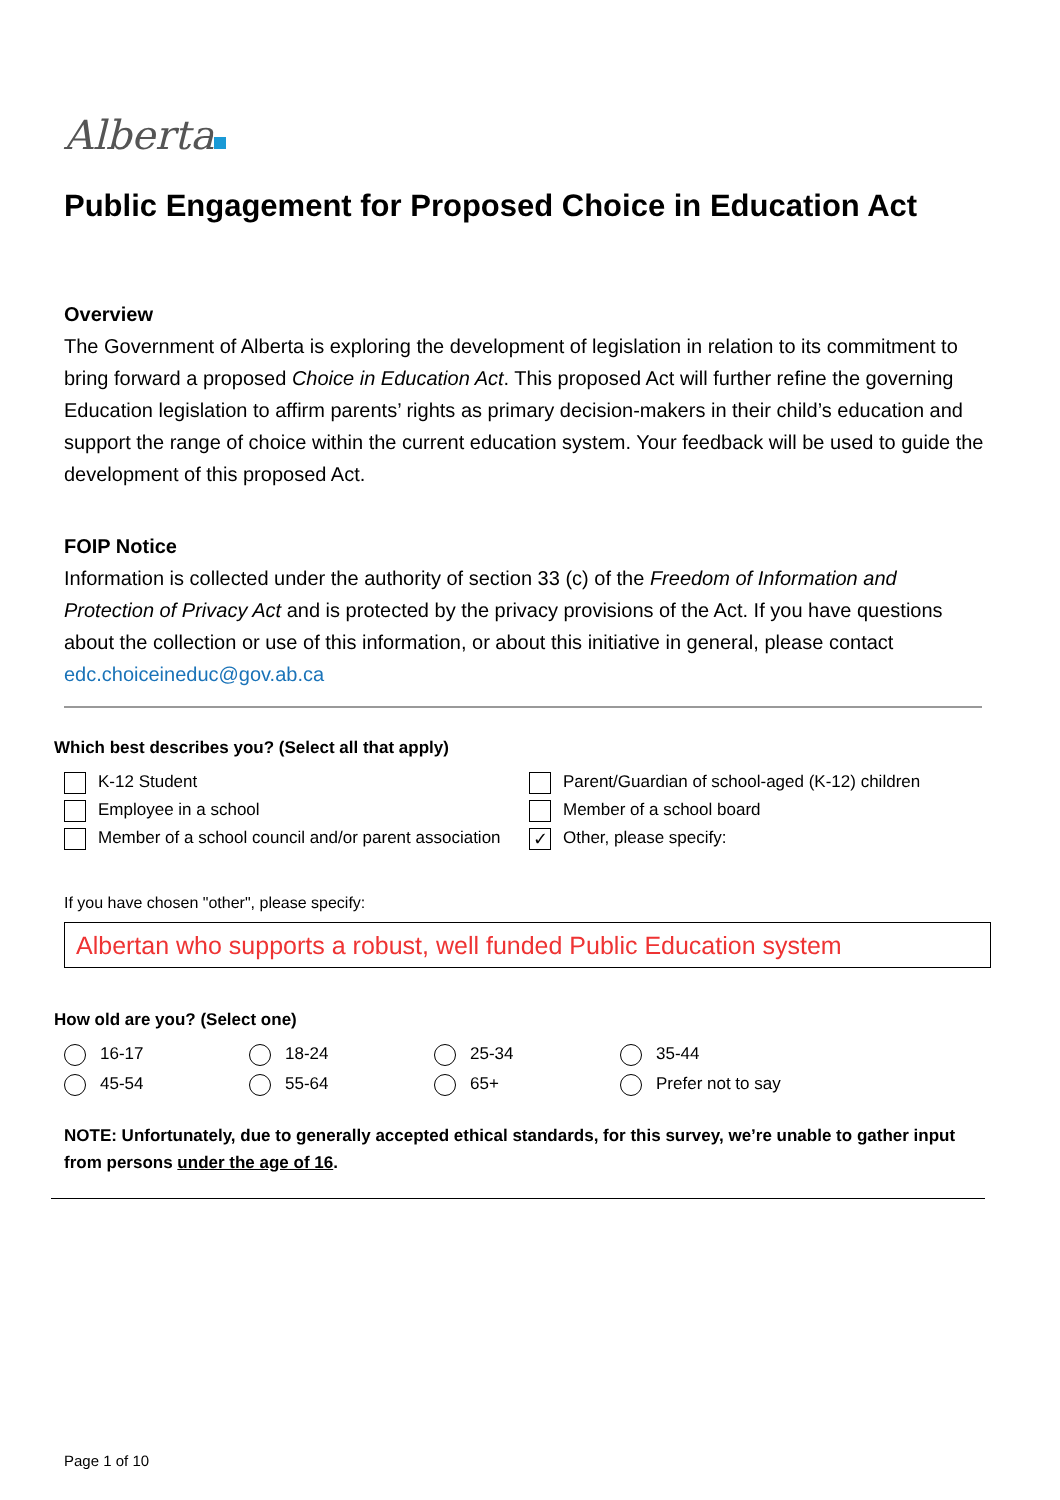Alberta
Public Engagement for Proposed Choice in Education Act
Overview
The Government of Alberta is exploring the development of legislation in relation to its commitment to bring forward a proposed Choice in Education Act. This proposed Act will further refine the governing Education legislation to affirm parents’ rights as primary decision-makers in their child’s education and support the range of choice within the current education system. Your feedback will be used to guide the development of this proposed Act.
FOIP Notice
Information is collected under the authority of section 33 (c) of the Freedom of Information and Protection of Privacy Act and is protected by the privacy provisions of the Act. If you have questions about the collection or use of this information, or about this initiative in general, please contact edc.choiceineduc@gov.ab.ca
Which best describes you? (Select all that apply)
K-12 Student
Parent/Guardian of school-aged (K-12) children
Employee in a school
Member of a school board
Member of a school council and/or parent association
✓ Other, please specify:
If you have chosen "other", please specify:
Albertan who supports a robust, well funded Public Education system
How old are you? (Select one)
16-17
18-24
25-34
35-44
45-54
55-64
65+
Prefer not to say
NOTE: Unfortunately, due to generally accepted ethical standards, for this survey, we’re unable to gather input from persons under the age of 16.
Page 1 of 10